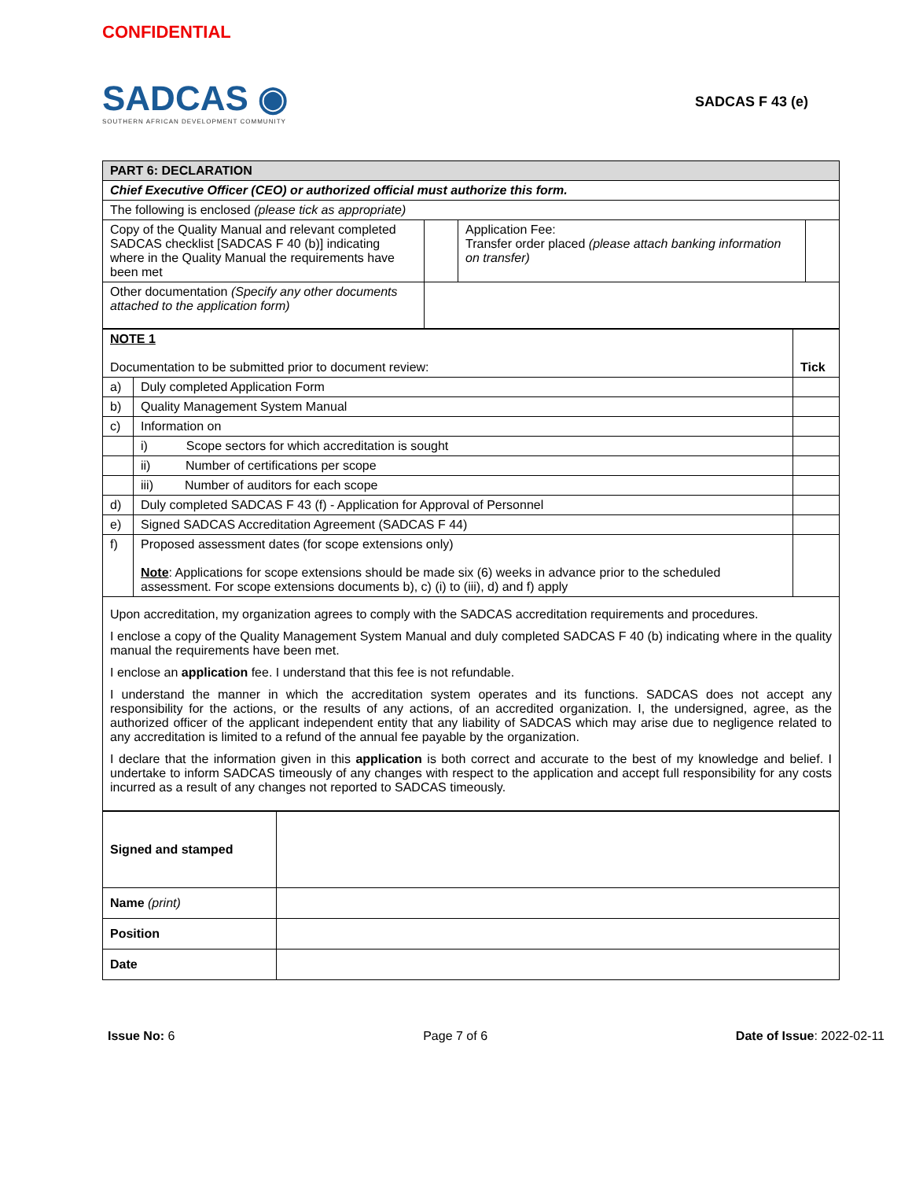CONFIDENTIAL
SADCAS ◉
SOUTHERN AFRICAN DEVELOPMENT COMMUNITY
SADCAS F 43 (e)
| PART 6: DECLARATION | | | |
| Chief Executive Officer (CEO) or authorized official must authorize this form. | | | |
| The following is enclosed (please tick as appropriate) | | | |
| Copy of the Quality Manual and relevant completed SADCAS checklist [SADCAS F 40 (b)] indicating where in the Quality Manual the requirements have been met | | Application Fee: Transfer order placed (please attach banking information on transfer) | |
| Other documentation (Specify any other documents attached to the application form) | | | |
| NOTE 1 Documentation to be submitted prior to document review: | | Tick |
| a) | Duly completed Application Form | |
| b) | Quality Management System Manual | |
| c) | Information on | |
| | i) Scope sectors for which accreditation is sought | |
| | ii) Number of certifications per scope | |
| | iii) Number of auditors for each scope | |
| d) | Duly completed SADCAS F 43 (f) - Application for Approval of Personnel | |
| e) | Signed SADCAS Accreditation Agreement (SADCAS F 44) | |
| f) | Proposed assessment dates (for scope extensions only) Note : Applications for scope extensions should be made six (6) weeks in advance prior to the scheduled assessment. For scope extensions documents b), c) (i) to (iii), d) and f) apply | |
| Upon accreditation, my organization agrees to comply with the SADCAS accreditation requirements and procedures. I enclose a copy of the Quality Management System Manual and duly completed SADCAS F 40 (b) indicating where in the quality manual the requirements have been met. I enclose an application fee. I understand that this fee is not refundable. I understand the manner in which the accreditation system operates and its functions. SADCAS does not accept any responsibility for the actions, or the results of any actions, of an accredited organization. I, the undersigned, agree, as the authorized officer of the applicant independent entity that any liability of SADCAS which may arise due to negligence related to any accreditation is limited to a refund of the annual fee payable by the organization. I declare that the information given in this application is both correct and accurate to the best of my knowledge and belief. I undertake to inform SADCAS timeously of any changes with respect to the application and accept full responsibility for any costs incurred as a result of any changes not reported to SADCAS timeously. | | |
| Signed and stamped | |
| Name (print) | |
| Position | |
| Date | |
Issue No: 6 Page 7 of 6 Date of Issue: 2022-02-11